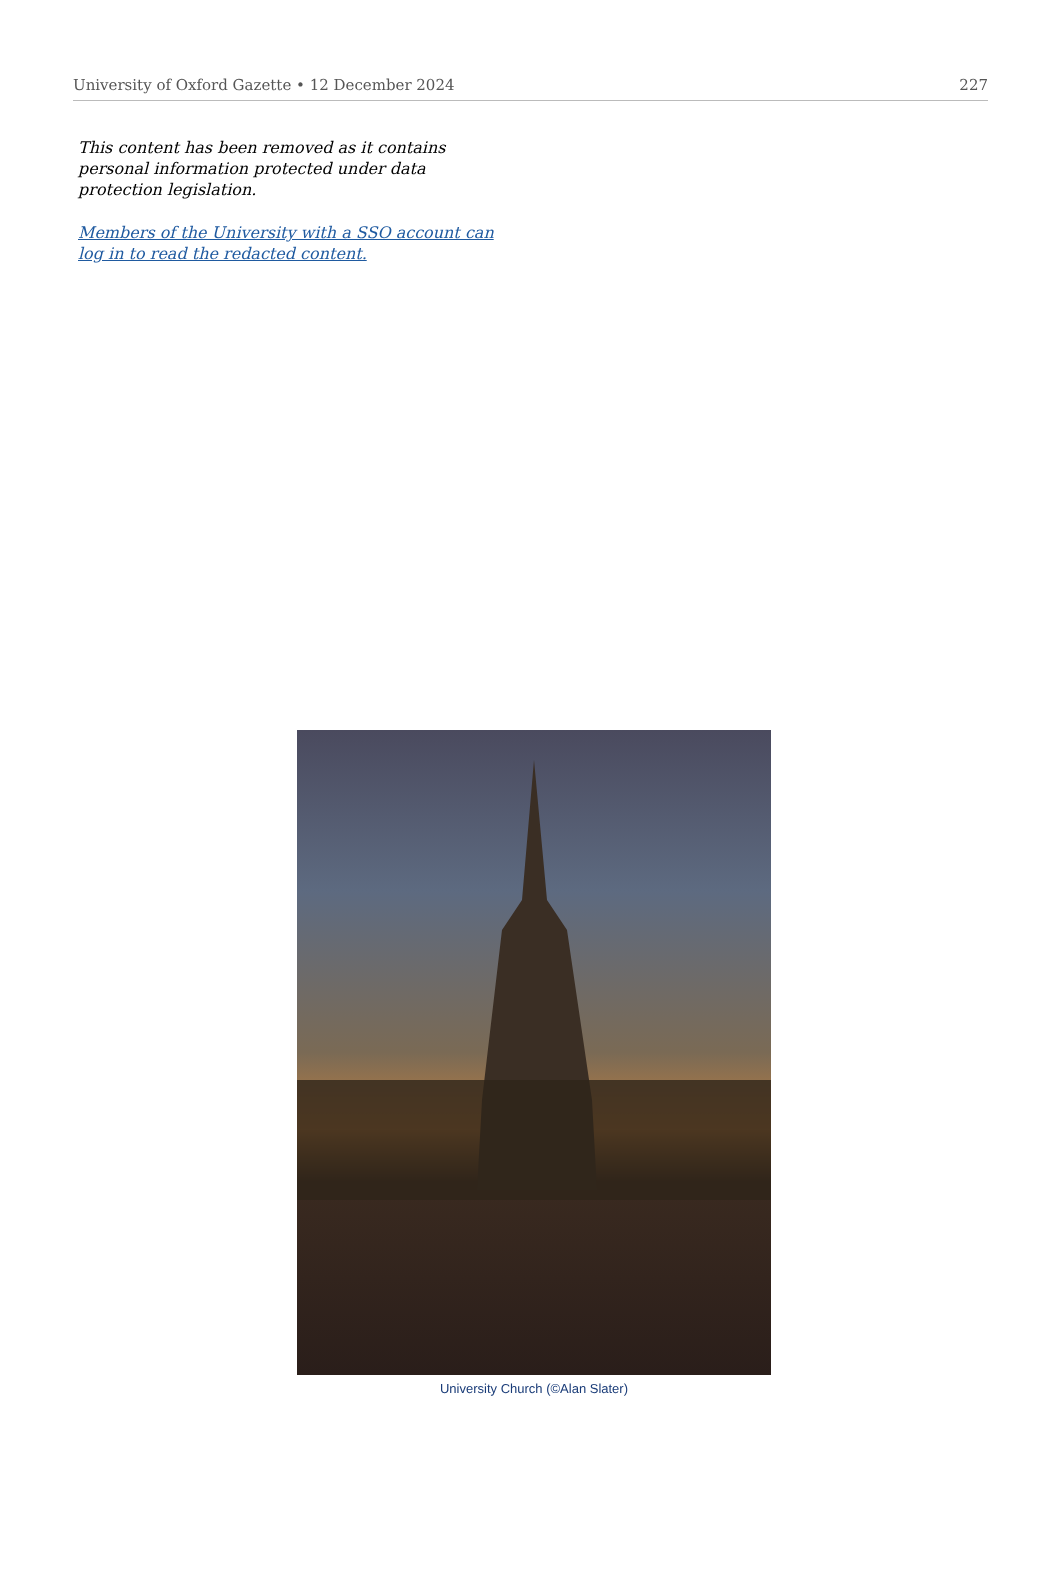University of Oxford Gazette • 12 December 2024 227
This content has been removed as it contains personal information protected under data protection legislation.
Members of the University with a SSO account can log in to read the redacted content.
University Church (©Alan Slater)